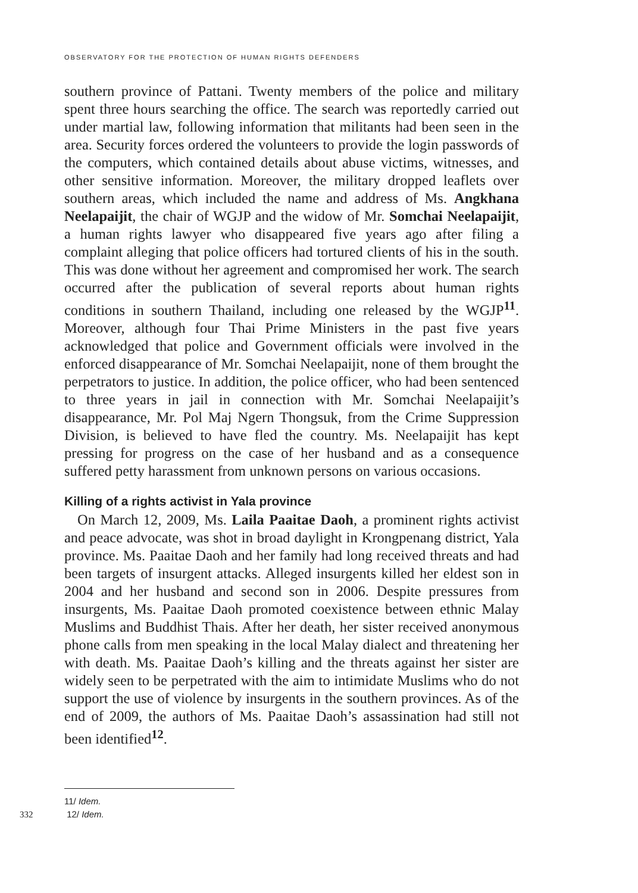OBSERVATORY FOR THE PROTECTION OF HUMAN RIGHTS DEFENDERS
southern province of Pattani. Twenty members of the police and military spent three hours searching the office. The search was reportedly carried out under martial law, following information that militants had been seen in the area. Security forces ordered the volunteers to provide the login passwords of the computers, which contained details about abuse victims, witnesses, and other sensitive information. Moreover, the military dropped leaflets over southern areas, which included the name and address of Ms. Angkhana Neelapaijit, the chair of WGJP and the widow of Mr. Somchai Neelapaijit, a human rights lawyer who disappeared five years ago after filing a complaint alleging that police officers had tortured clients of his in the south. This was done without her agreement and compromised her work. The search occurred after the publication of several reports about human rights conditions in southern Thailand, including one released by the WGJP<sup>11</sup>. Moreover, although four Thai Prime Ministers in the past five years acknowledged that police and Government officials were involved in the enforced disappearance of Mr. Somchai Neelapaijit, none of them brought the perpetrators to justice. In addition, the police officer, who had been sentenced to three years in jail in connection with Mr. Somchai Neelapaijit’s disappearance, Mr. Pol Maj Ngern Thongsuk, from the Crime Suppression Division, is believed to have fled the country. Ms. Neelapaijit has kept pressing for progress on the case of her husband and as a consequence suffered petty harassment from unknown persons on various occasions.
Killing of a rights activist in Yala province
On March 12, 2009, Ms. Laila Paaitae Daoh, a prominent rights activist and peace advocate, was shot in broad daylight in Krongpenang district, Yala province. Ms. Paaitae Daoh and her family had long received threats and had been targets of insurgent attacks. Alleged insurgents killed her eldest son in 2004 and her husband and second son in 2006. Despite pressures from insurgents, Ms. Paaitae Daoh promoted coexistence between ethnic Malay Muslims and Buddhist Thais. After her death, her sister received anonymous phone calls from men speaking in the local Malay dialect and threatening her with death. Ms. Paaitae Daoh’s killing and the threats against her sister are widely seen to be perpetrated with the aim to intimidate Muslims who do not support the use of violence by insurgents in the southern provinces. As of the end of 2009, the authors of Ms. Paaitae Daoh’s assassination had still not been identified<sup>12</sup>.
11/ Idem.
332 12/ Idem.